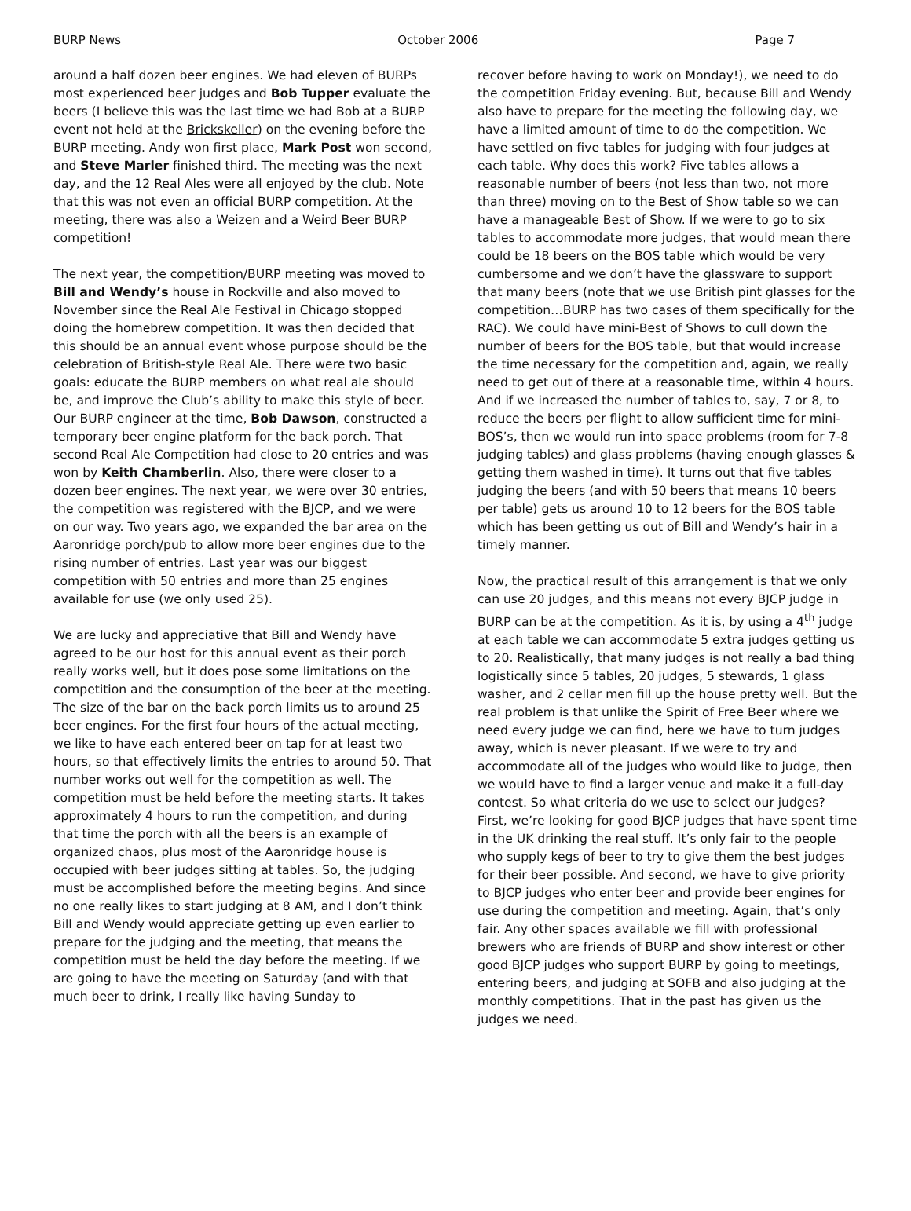BURP News October 2006 Page 7
around a half dozen beer engines. We had eleven of BURPs most experienced beer judges and Bob Tupper evaluate the beers (I believe this was the last time we had Bob at a BURP event not held at the Brickskeller) on the evening before the BURP meeting. Andy won first place, Mark Post won second, and Steve Marler finished third. The meeting was the next day, and the 12 Real Ales were all enjoyed by the club. Note that this was not even an official BURP competition. At the meeting, there was also a Weizen and a Weird Beer BURP competition!
The next year, the competition/BURP meeting was moved to Bill and Wendy’s house in Rockville and also moved to November since the Real Ale Festival in Chicago stopped doing the homebrew competition. It was then decided that this should be an annual event whose purpose should be the celebration of British-style Real Ale. There were two basic goals: educate the BURP members on what real ale should be, and improve the Club’s ability to make this style of beer. Our BURP engineer at the time, Bob Dawson, constructed a temporary beer engine platform for the back porch. That second Real Ale Competition had close to 20 entries and was won by Keith Chamberlin. Also, there were closer to a dozen beer engines. The next year, we were over 30 entries, the competition was registered with the BJCP, and we were on our way. Two years ago, we expanded the bar area on the Aaronridge porch/pub to allow more beer engines due to the rising number of entries. Last year was our biggest competition with 50 entries and more than 25 engines available for use (we only used 25).
We are lucky and appreciative that Bill and Wendy have agreed to be our host for this annual event as their porch really works well, but it does pose some limitations on the competition and the consumption of the beer at the meeting. The size of the bar on the back porch limits us to around 25 beer engines. For the first four hours of the actual meeting, we like to have each entered beer on tap for at least two hours, so that effectively limits the entries to around 50. That number works out well for the competition as well. The competition must be held before the meeting starts. It takes approximately 4 hours to run the competition, and during that time the porch with all the beers is an example of organized chaos, plus most of the Aaronridge house is occupied with beer judges sitting at tables. So, the judging must be accomplished before the meeting begins. And since no one really likes to start judging at 8 AM, and I don’t think Bill and Wendy would appreciate getting up even earlier to prepare for the judging and the meeting, that means the competition must be held the day before the meeting. If we are going to have the meeting on Saturday (and with that much beer to drink, I really like having Sunday to
recover before having to work on Monday!), we need to do the competition Friday evening. But, because Bill and Wendy also have to prepare for the meeting the following day, we have a limited amount of time to do the competition. We have settled on five tables for judging with four judges at each table. Why does this work? Five tables allows a reasonable number of beers (not less than two, not more than three) moving on to the Best of Show table so we can have a manageable Best of Show. If we were to go to six tables to accommodate more judges, that would mean there could be 18 beers on the BOS table which would be very cumbersome and we don’t have the glassware to support that many beers (note that we use British pint glasses for the competition…BURP has two cases of them specifically for the RAC). We could have mini-Best of Shows to cull down the number of beers for the BOS table, but that would increase the time necessary for the competition and, again, we really need to get out of there at a reasonable time, within 4 hours. And if we increased the number of tables to, say, 7 or 8, to reduce the beers per flight to allow sufficient time for mini-BOS’s, then we would run into space problems (room for 7-8 judging tables) and glass problems (having enough glasses & getting them washed in time). It turns out that five tables judging the beers (and with 50 beers that means 10 beers per table) gets us around 10 to 12 beers for the BOS table which has been getting us out of Bill and Wendy’s hair in a timely manner.
Now, the practical result of this arrangement is that we only can use 20 judges, and this means not every BJCP judge in BURP can be at the competition. As it is, by using a 4<sup>th</sup> judge at each table we can accommodate 5 extra judges getting us to 20. Realistically, that many judges is not really a bad thing logistically since 5 tables, 20 judges, 5 stewards, 1 glass washer, and 2 cellar men fill up the house pretty well. But the real problem is that unlike the Spirit of Free Beer where we need every judge we can find, here we have to turn judges away, which is never pleasant. If we were to try and accommodate all of the judges who would like to judge, then we would have to find a larger venue and make it a full-day contest. So what criteria do we use to select our judges? First, we’re looking for good BJCP judges that have spent time in the UK drinking the real stuff. It’s only fair to the people who supply kegs of beer to try to give them the best judges for their beer possible. And second, we have to give priority to BJCP judges who enter beer and provide beer engines for use during the competition and meeting. Again, that’s only fair. Any other spaces available we fill with professional brewers who are friends of BURP and show interest or other good BJCP judges who support BURP by going to meetings, entering beers, and judging at SOFB and also judging at the monthly competitions. That in the past has given us the judges we need.